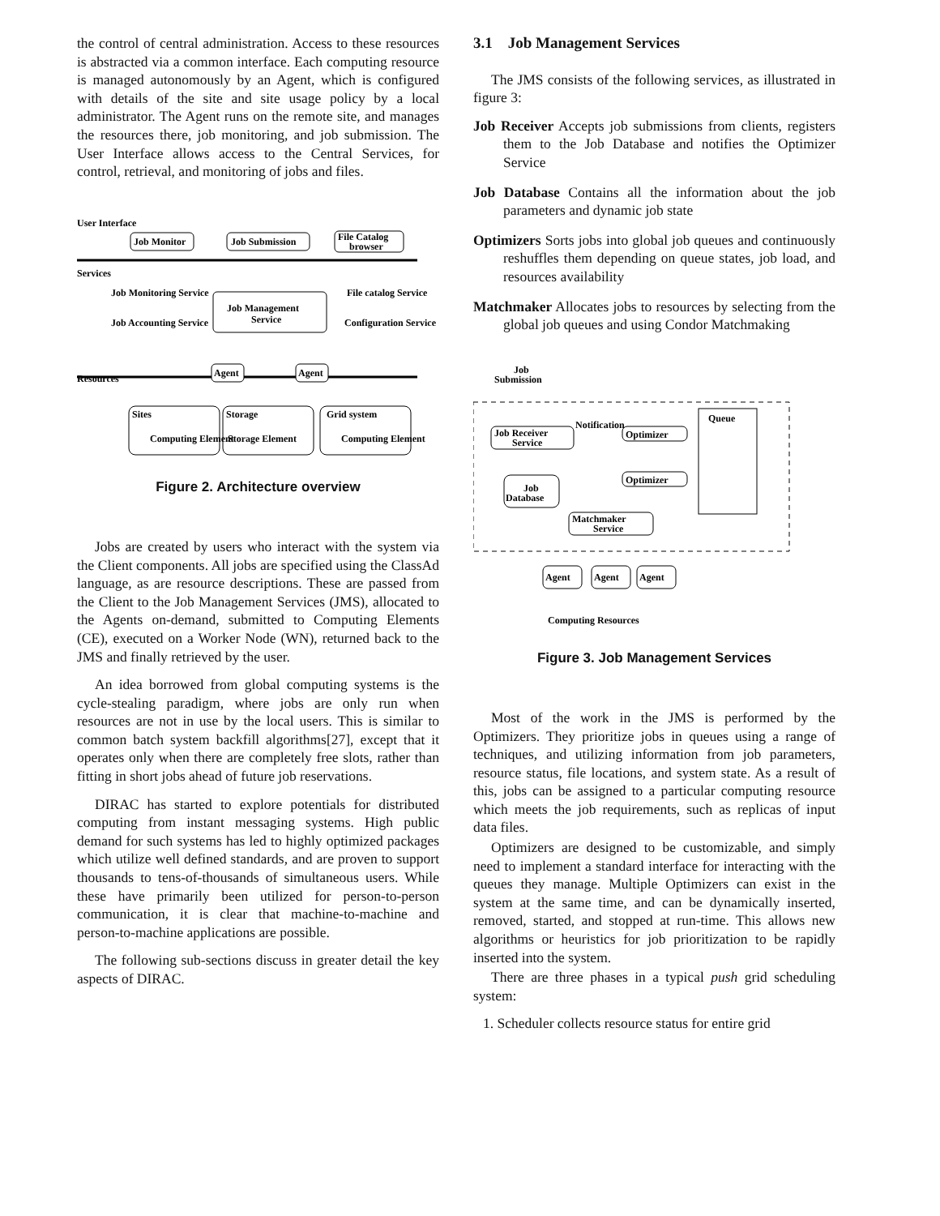the control of central administration. Access to these resources is abstracted via a common interface. Each computing resource is managed autonomously by an Agent, which is configured with details of the site and site usage policy by a local administrator. The Agent runs on the remote site, and manages the resources there, job monitoring, and job submission. The User Interface allows access to the Central Services, for control, retrieval, and monitoring of jobs and files.
User Interface
Job Monitor
Job Submission
File Catalog
browser
Services
Job Monitoring Service
Job Accounting Service
Job Management
Service
File catalog Service
Configuration Service
Resources
Agent
Agent
Sites
Computing Element
Storage
Storage Element
Grid system
Computing Element
Figure 2. Architecture overview
Jobs are created by users who interact with the system via the Client components. All jobs are specified using the ClassAd language, as are resource descriptions. These are passed from the Client to the Job Management Services (JMS), allocated to the Agents on-demand, submitted to Computing Elements (CE), executed on a Worker Node (WN), returned back to the JMS and finally retrieved by the user.
An idea borrowed from global computing systems is the cycle-stealing paradigm, where jobs are only run when resources are not in use by the local users. This is similar to common batch system backfill algorithms[27], except that it operates only when there are completely free slots, rather than fitting in short jobs ahead of future job reservations.
DIRAC has started to explore potentials for distributed computing from instant messaging systems. High public demand for such systems has led to highly optimized packages which utilize well defined standards, and are proven to support thousands to tens-of-thousands of simultaneous users. While these have primarily been utilized for person-to-person communication, it is clear that machine-to-machine and person-to-machine applications are possible.
The following sub-sections discuss in greater detail the key aspects of DIRAC.
3.1 Job Management Services
The JMS consists of the following services, as illustrated in figure 3:
Job Receiver Accepts job submissions from clients, registers them to the Job Database and notifies the Optimizer Service
Job Database Contains all the information about the job parameters and dynamic job state
Optimizers Sorts jobs into global job queues and continuously reshuffles them depending on queue states, job load, and resources availability
Matchmaker Allocates jobs to resources by selecting from the global job queues and using Condor Matchmaking
Job
Submission
Job Receiver
Service
Notification
Optimizer
Optimizer
Job
Database
Queue
Matchmaker
Service
Agent
Agent
Agent
Computing Resources
Figure 3. Job Management Services
Most of the work in the JMS is performed by the Optimizers. They prioritize jobs in queues using a range of techniques, and utilizing information from job parameters, resource status, file locations, and system state. As a result of this, jobs can be assigned to a particular computing resource which meets the job requirements, such as replicas of input data files.
Optimizers are designed to be customizable, and simply need to implement a standard interface for interacting with the queues they manage. Multiple Optimizers can exist in the system at the same time, and can be dynamically inserted, removed, started, and stopped at run-time. This allows new algorithms or heuristics for job prioritization to be rapidly inserted into the system.
There are three phases in a typical push grid scheduling system:
1. Scheduler collects resource status for entire grid